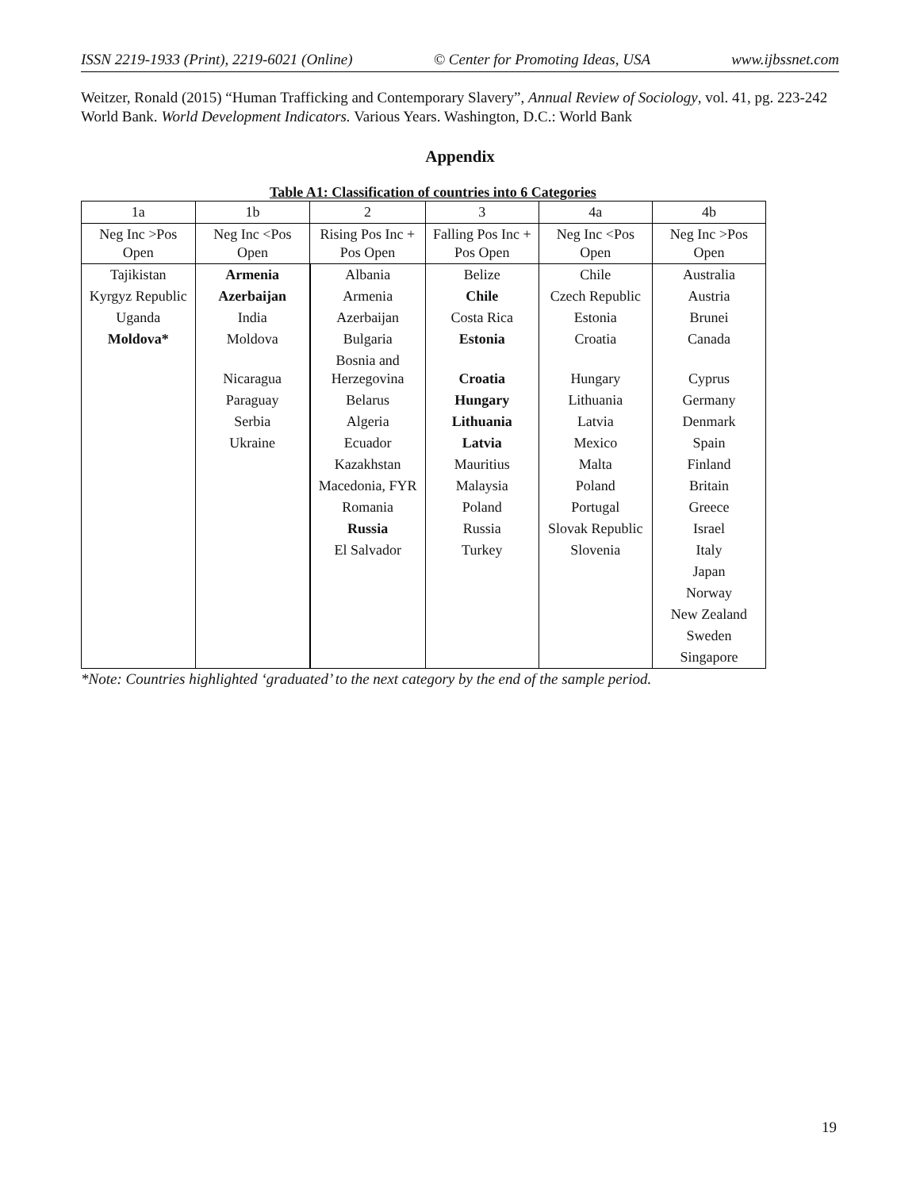ISSN 2219-1933 (Print), 2219-6021 (Online) © Center for Promoting Ideas, USA www.ijbssnet.com
Weitzer, Ronald (2015) “Human Trafficking and Contemporary Slavery”, Annual Review of Sociology, vol. 41, pg. 223-242
World Bank. World Development Indicators. Various Years. Washington, D.C.: World Bank
Appendix
Table A1: Classification of countries into 6 Categories
| 1a | 1b | 2 | 3 | 4a | 4b |
| --- | --- | --- | --- | --- | --- |
| Neg Inc >Pos Open | Neg Inc <Pos Open | Rising Pos Inc + Pos Open | Falling Pos Inc + Pos Open | Neg Inc <Pos Open | Neg Inc >Pos Open |
| Tajikistan | Armenia | Albania | Belize | Chile | Australia |
| Kyrgyz Republic | Azerbaijan | Armenia | Chile | Czech Republic | Austria |
| Uganda | India | Azerbaijan | Costa Rica | Estonia | Brunei |
| Moldova* | Moldova | Bulgaria | Estonia | Croatia | Canada |
| | Nicaragua | Bosnia and Herzegovina | Croatia | Hungary | Cyprus |
| | Paraguay | Belarus | Hungary | Lithuania | Germany |
| | Serbia | Algeria | Lithuania | Latvia | Denmark |
| | Ukraine | Ecuador | Latvia | Mexico | Spain |
| | | Kazakhstan | Mauritius | Malta | Finland |
| | | Macedonia, FYR | Malaysia | Poland | Britain |
| | | Romania | Poland | Portugal | Greece |
| | | Russia | Russia | Slovak Republic | Israel |
| | | El Salvador | Turkey | Slovenia | Italy |
| | | | | | Japan |
| | | | | | Norway |
| | | | | | New Zealand |
| | | | | | Sweden |
| | | | | | Singapore |
*Note: Countries highlighted ‘graduated’ to the next category by the end of the sample period.
19